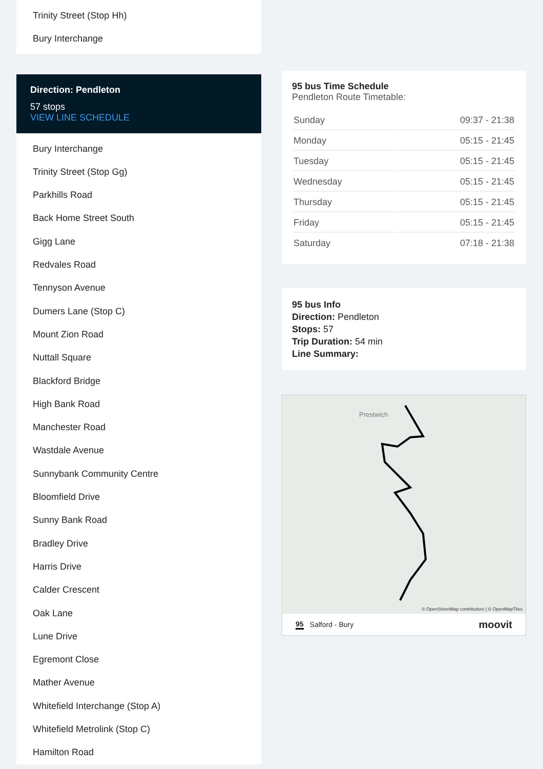Trinity Street (Stop Hh)
Bury Interchange
Direction: Pendleton
57 stops
VIEW LINE SCHEDULE
Bury Interchange
Trinity Street (Stop Gg)
Parkhills Road
Back Home Street South
Gigg Lane
Redvales Road
Tennyson Avenue
Dumers Lane (Stop C)
Mount Zion Road
Nuttall Square
Blackford Bridge
High Bank Road
Manchester Road
Wastdale Avenue
Sunnybank Community Centre
Bloomfield Drive
Sunny Bank Road
Bradley Drive
Harris Drive
Calder Crescent
Oak Lane
Lune Drive
Egremont Close
Mather Avenue
Whitefield Interchange (Stop A)
Whitefield Metrolink (Stop C)
Hamilton Road
95 bus Time Schedule
Pendleton Route Timetable:
| Sunday | 09:37 - 21:38 |
| Monday | 05:15 - 21:45 |
| Tuesday | 05:15 - 21:45 |
| Wednesday | 05:15 - 21:45 |
| Thursday | 05:15 - 21:45 |
| Friday | 05:15 - 21:45 |
| Saturday | 07:18 - 21:38 |
95 bus Info
Direction: Pendleton
Stops: 57
Trip Duration: 54 min
Line Summary:
Prestwich
© OpenStreetMap contributors | © OpenMapTiles
95 Salford - Bury moovit